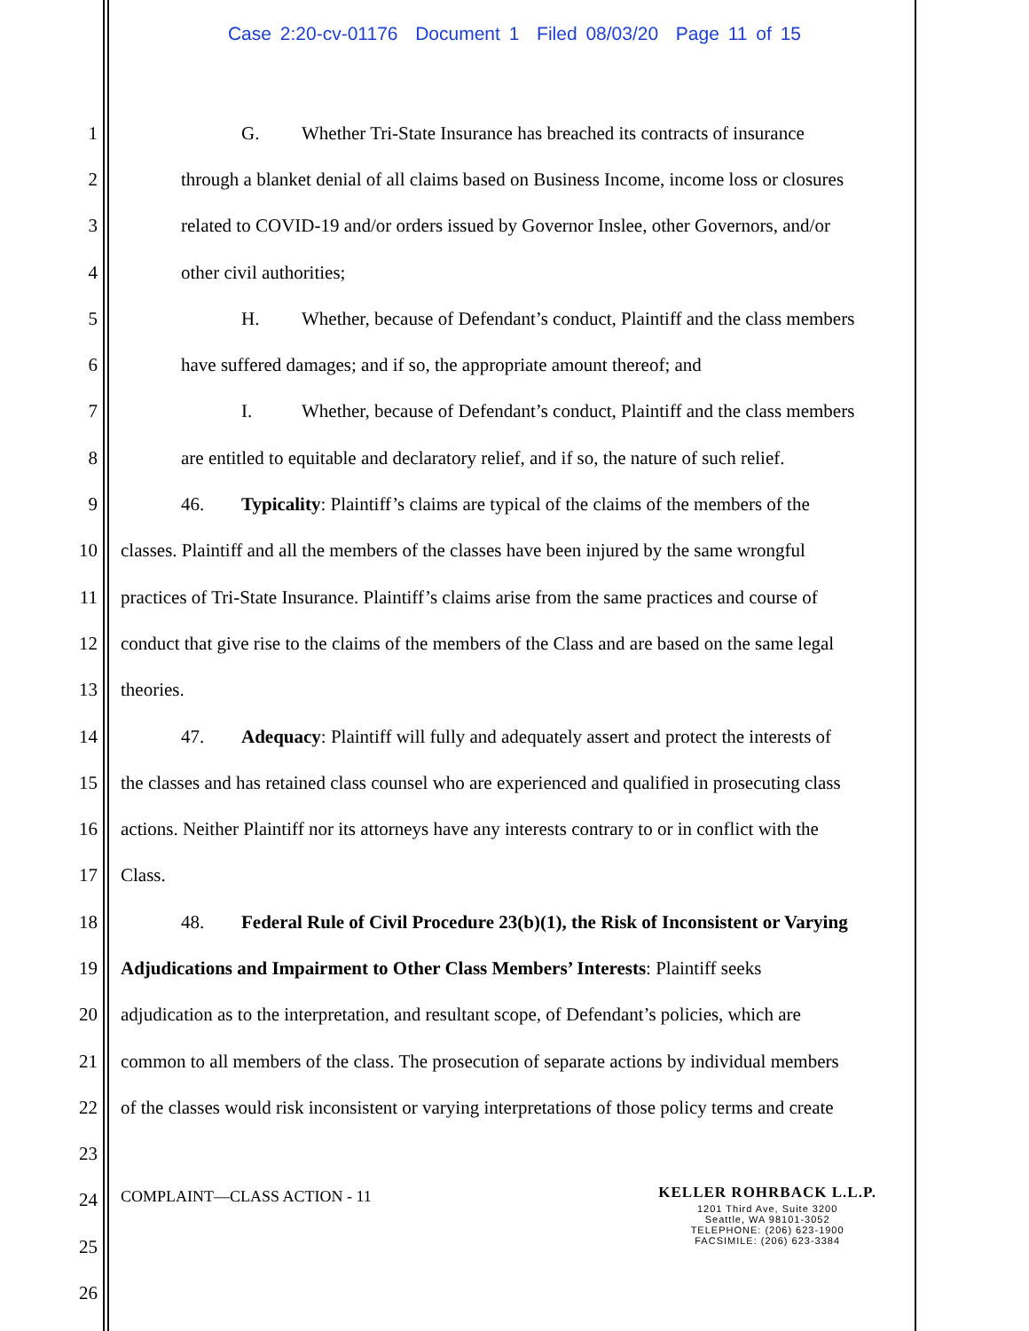Case 2:20-cv-01176 Document 1 Filed 08/03/20 Page 11 of 15
1 G. Whether Tri-State Insurance has breached its contracts of insurance
2 through a blanket denial of all claims based on Business Income, income loss or closures
3 related to COVID-19 and/or orders issued by Governor Inslee, other Governors, and/or
4 other civil authorities;
5 H. Whether, because of Defendant’s conduct, Plaintiff and the class members
6 have suffered damages; and if so, the appropriate amount thereof; and
7 I. Whether, because of Defendant’s conduct, Plaintiff and the class members
8 are entitled to equitable and declaratory relief, and if so, the nature of such relief.
9 46. Typicality: Plaintiff’s claims are typical of the claims of the members of the
10 classes. Plaintiff and all the members of the classes have been injured by the same wrongful
11 practices of Tri-State Insurance. Plaintiff’s claims arise from the same practices and course of
12 conduct that give rise to the claims of the members of the Class and are based on the same legal
13 theories.
14 47. Adequacy: Plaintiff will fully and adequately assert and protect the interests of
15 the classes and has retained class counsel who are experienced and qualified in prosecuting class
16 actions. Neither Plaintiff nor its attorneys have any interests contrary to or in conflict with the
17 Class.
18 48. Federal Rule of Civil Procedure 23(b)(1), the Risk of Inconsistent or Varying
19 Adjudications and Impairment to Other Class Members’ Interests: Plaintiff seeks
20 adjudication as to the interpretation, and resultant scope, of Defendant’s policies, which are
21 common to all members of the class. The prosecution of separate actions by individual members
22 of the classes would risk inconsistent or varying interpretations of those policy terms and create
23
24
25
26
COMPLAINT—CLASS ACTION - 11
KELLER ROHRBACK L.L.P.
1201 Third Ave, Suite 3200
Seattle, WA 98101-3052
TELEPHONE: (206) 623-1900
FACSIMILE: (206) 623-3384